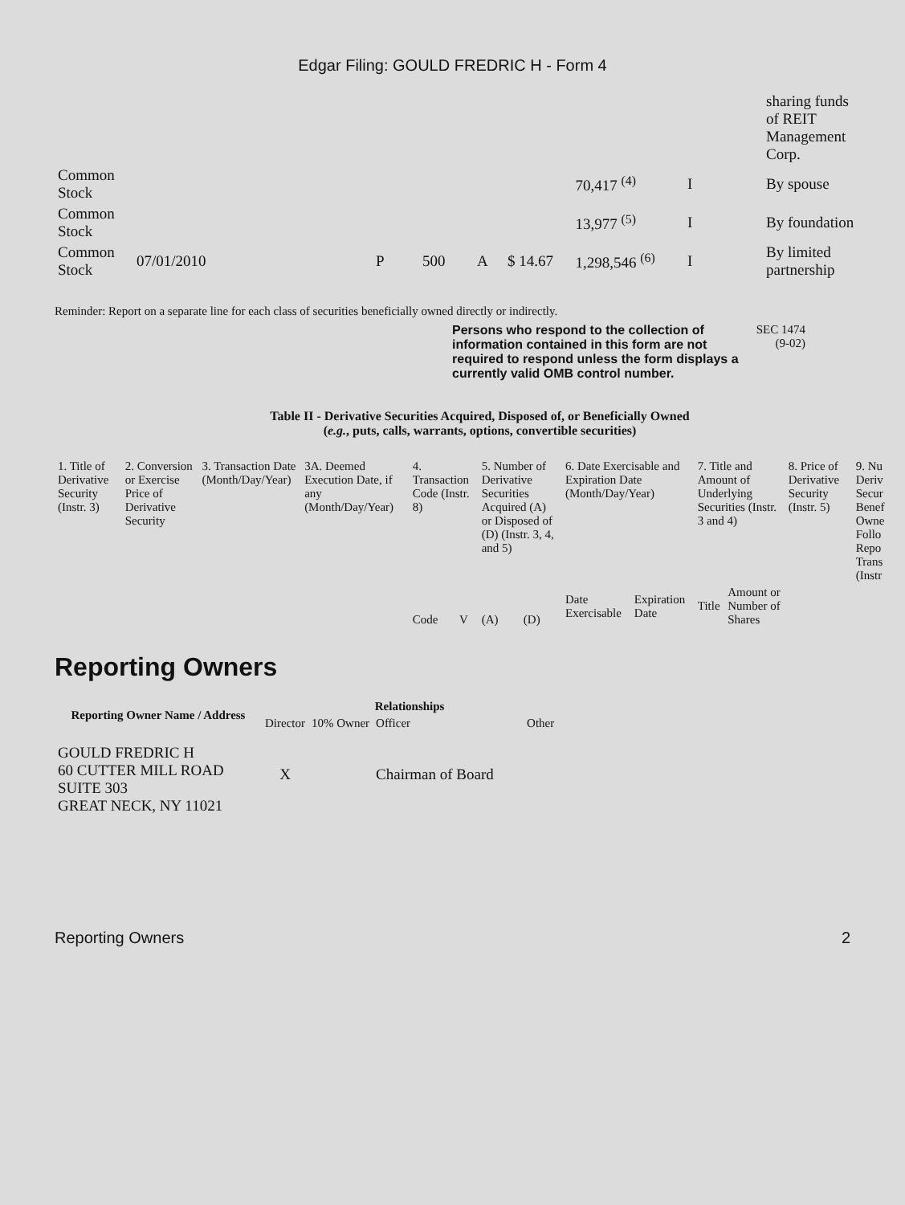Edgar Filing: GOULD FREDRIC H - Form 4
| | | | | | | | | sharing funds of REIT Management Corp. |
| Common Stock | | | | | | 70,417 <sup>(4)</sup> | I | By spouse |
| Common Stock | | | | | | 13,977 <sup>(5)</sup> | I | By foundation |
| Common Stock | 07/01/2010 | P | 500 | A | $ 14.67 | 1,298,546 <sup>(6)</sup> | I | By limited partnership |
Reminder: Report on a separate line for each class of securities beneficially owned directly or indirectly.
Persons who respond to the collection of information contained in this form are not required to respond unless the form displays a currently valid OMB control number.
SEC 1474
(9-02)
Table II - Derivative Securities Acquired, Disposed of, or Beneficially Owned
(e.g., puts, calls, warrants, options, convertible securities)
| 1. Title of Derivative Security (Instr. 3) | 2. Conversion or Exercise Price of Derivative Security | 3. Transaction Date (Month/Day/Year) | 3A. Deemed Execution Date, if any (Month/Day/Year) | 4. Transaction Code (Instr. 8) | | 5. Number of Derivative Securities Acquired (A) or Disposed of (D) (Instr. 3, 4, and 5) | | 6. Date Exercisable and Expiration Date (Month/Day/Year) | | 7. Title and Amount of Underlying Securities (Instr. 3 and 4) | | 8. Price of Derivative Security (Instr. 5) | 9. Nu Deriv Secur Benef Owne Follo Repo Trans (Instr |
| | | | | Code | V | (A) | (D) | Date Exercisable | Expiration Date | Title | Amount or Number of Shares | | |
Reporting Owners
| Reporting Owner Name / Address | Relationships | | | |
| --- | --- | --- | --- | --- |
| | Director | 10% Owner | Officer | Other |
| GOULD FREDRIC H 60 CUTTER MILL ROAD SUITE 303 GREAT NECK, NY 11021 | X | | Chairman of Board | |
Reporting Owners 2